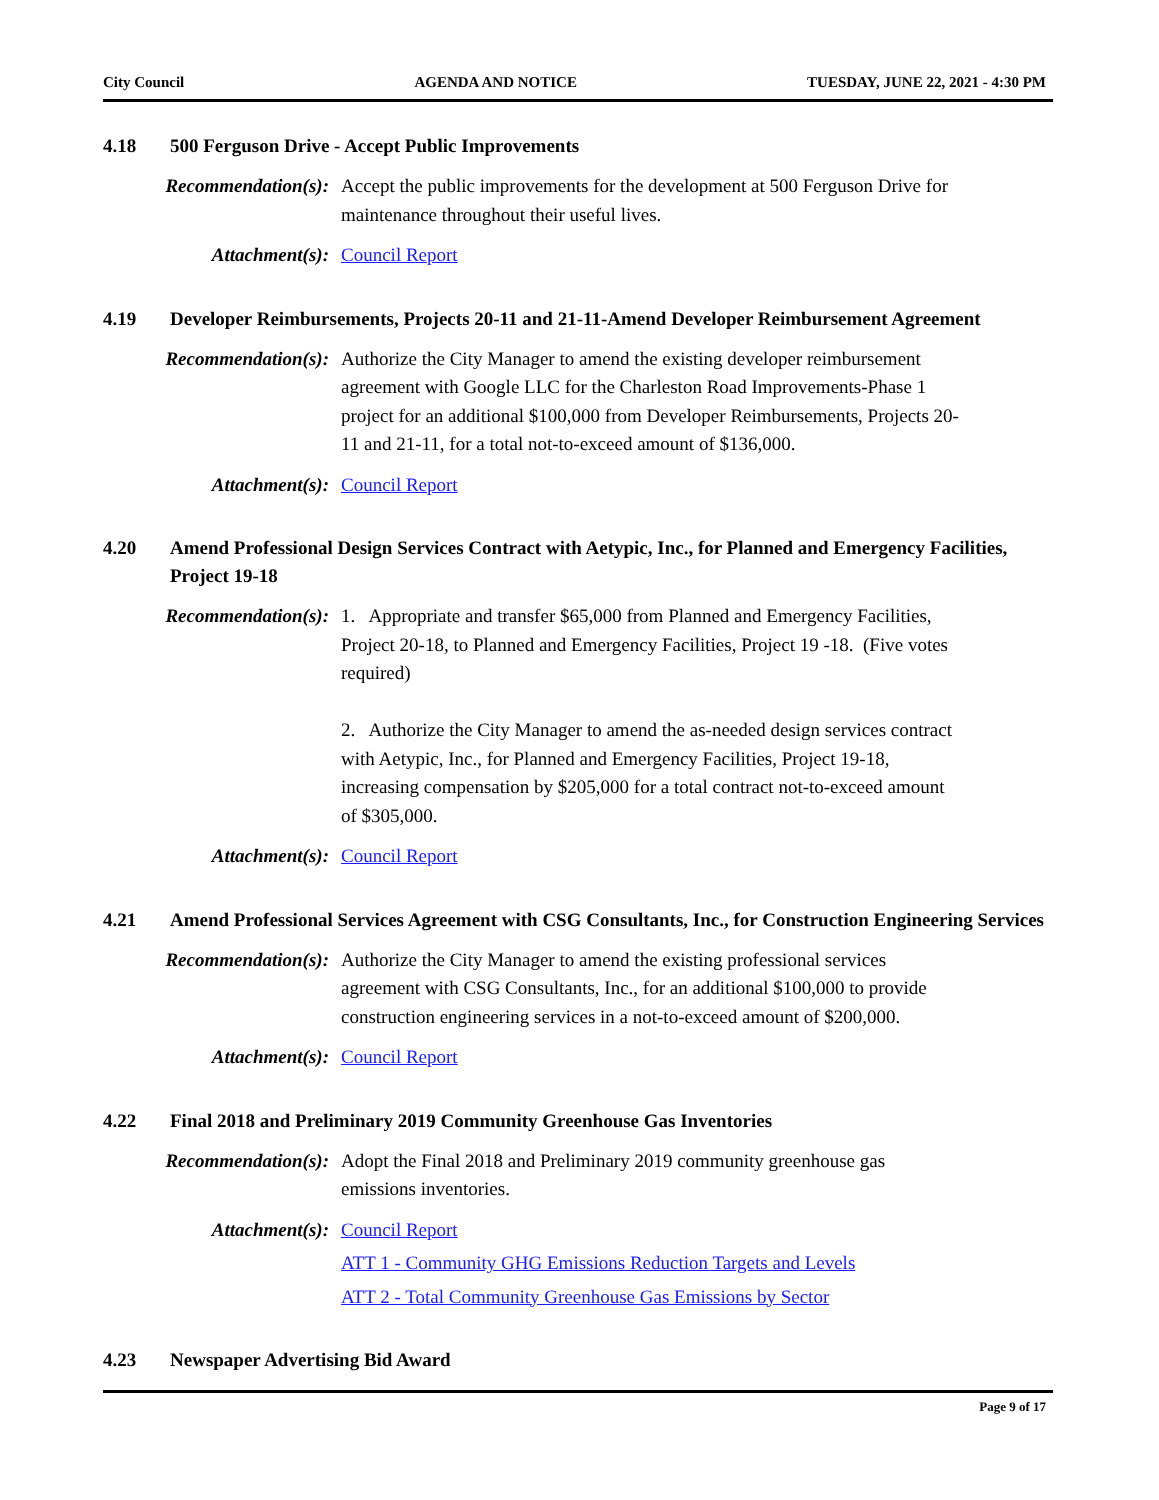City Council AGENDA AND NOTICE TUESDAY, JUNE 22, 2021 - 4:30 PM
4.18 500 Ferguson Drive - Accept Public Improvements
Recommendation(s): Accept the public improvements for the development at 500 Ferguson Drive for maintenance throughout their useful lives.
Attachment(s): Council Report
4.19 Developer Reimbursements, Projects 20-11 and 21-11-Amend Developer Reimbursement Agreement
Recommendation(s): Authorize the City Manager to amend the existing developer reimbursement agreement with Google LLC for the Charleston Road Improvements-Phase 1 project for an additional $100,000 from Developer Reimbursements, Projects 20-11 and 21-11, for a total not-to-exceed amount of $136,000.
Attachment(s): Council Report
4.20 Amend Professional Design Services Contract with Aetypic, Inc., for Planned and Emergency Facilities, Project 19-18
Recommendation(s): 1. Appropriate and transfer $65,000 from Planned and Emergency Facilities, Project 20-18, to Planned and Emergency Facilities, Project 19 -18. (Five votes required)
2. Authorize the City Manager to amend the as-needed design services contract with Aetypic, Inc., for Planned and Emergency Facilities, Project 19-18, increasing compensation by $205,000 for a total contract not-to-exceed amount of $305,000.
Attachment(s): Council Report
4.21 Amend Professional Services Agreement with CSG Consultants, Inc., for Construction Engineering Services
Recommendation(s): Authorize the City Manager to amend the existing professional services agreement with CSG Consultants, Inc., for an additional $100,000 to provide construction engineering services in a not-to-exceed amount of $200,000.
Attachment(s): Council Report
4.22 Final 2018 and Preliminary 2019 Community Greenhouse Gas Inventories
Recommendation(s): Adopt the Final 2018 and Preliminary 2019 community greenhouse gas emissions inventories.
Attachment(s): Council Report
ATT 1 - Community GHG Emissions Reduction Targets and Levels
ATT 2 - Total Community Greenhouse Gas Emissions by Sector
4.23 Newspaper Advertising Bid Award
Page 9 of 17